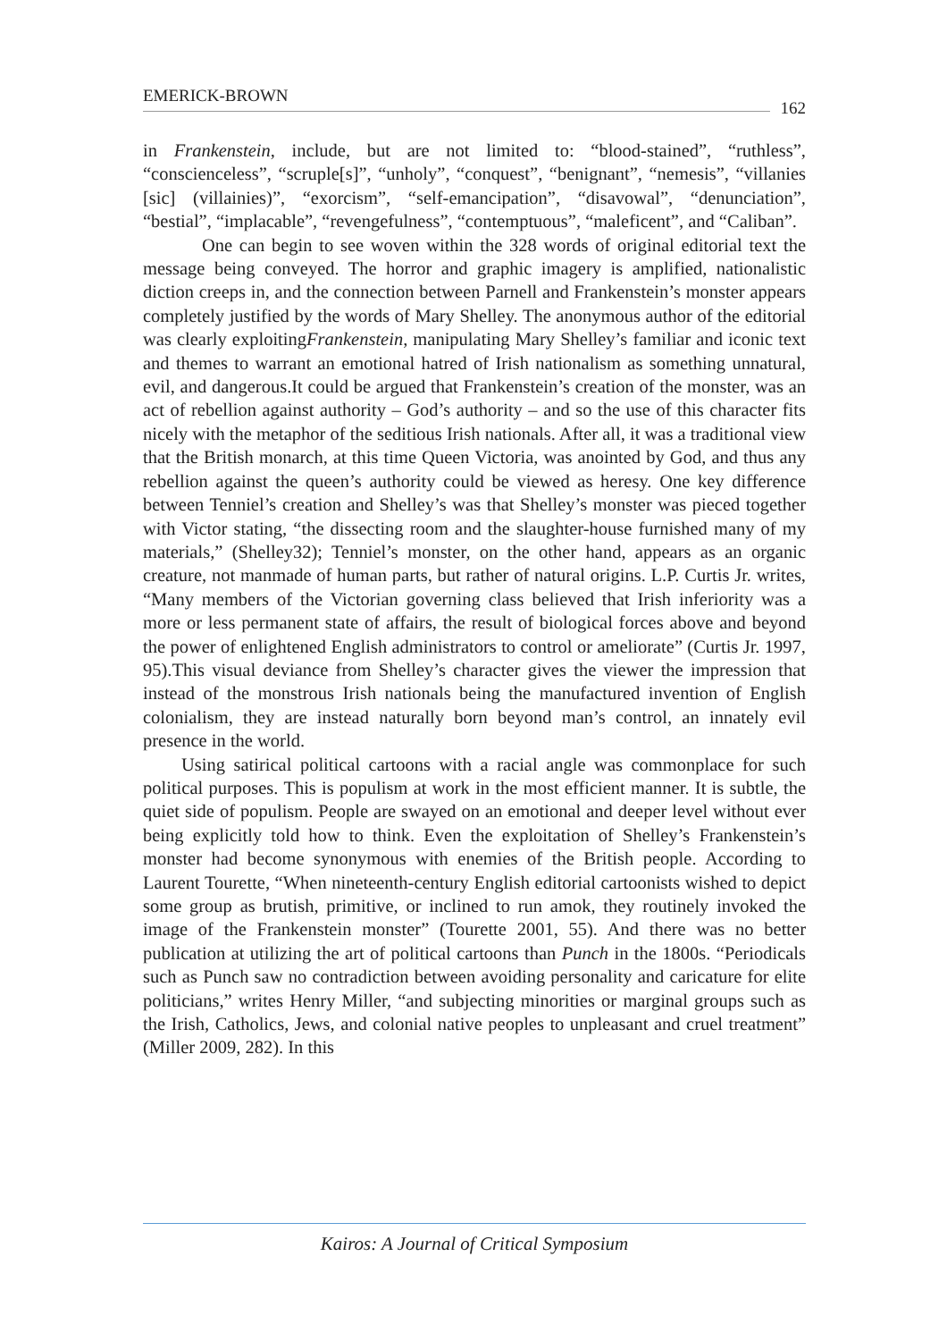EMERICK-BROWN 162
in Frankenstein, include, but are not limited to: “blood-stained”, “ruthless”, “conscienceless”, “scruple[s]”, “unholy”, “conquest”, “benignant”, “nemesis”, “villanies [sic] (villainies)”, “exorcism”, “self-emancipation”, “disavowal”, “denunciation”, “bestial”, “implacable”, “revengefulness”, “contemptuous”, “maleficent”, and “Caliban”.
One can begin to see woven within the 328 words of original editorial text the message being conveyed. The horror and graphic imagery is amplified, nationalistic diction creeps in, and the connection between Parnell and Frankenstein’s monster appears completely justified by the words of Mary Shelley. The anonymous author of the editorial was clearly exploitingFrankenstein, manipulating Mary Shelley’s familiar and iconic text and themes to warrant an emotional hatred of Irish nationalism as something unnatural, evil, and dangerous.It could be argued that Frankenstein’s creation of the monster, was an act of rebellion against authority – God’s authority – and so the use of this character fits nicely with the metaphor of the seditious Irish nationals. After all, it was a traditional view that the British monarch, at this time Queen Victoria, was anointed by God, and thus any rebellion against the queen’s authority could be viewed as heresy. One key difference between Tenniel’s creation and Shelley’s was that Shelley’s monster was pieced together with Victor stating, “the dissecting room and the slaughter-house furnished many of my materials,” (Shelley32); Tenniel’s monster, on the other hand, appears as an organic creature, not manmade of human parts, but rather of natural origins. L.P. Curtis Jr. writes, “Many members of the Victorian governing class believed that Irish inferiority was a more or less permanent state of affairs, the result of biological forces above and beyond the power of enlightened English administrators to control or ameliorate” (Curtis Jr. 1997, 95).This visual deviance from Shelley’s character gives the viewer the impression that instead of the monstrous Irish nationals being the manufactured invention of English colonialism, they are instead naturally born beyond man’s control, an innately evil presence in the world.
Using satirical political cartoons with a racial angle was commonplace for such political purposes. This is populism at work in the most efficient manner. It is subtle, the quiet side of populism. People are swayed on an emotional and deeper level without ever being explicitly told how to think. Even the exploitation of Shelley’s Frankenstein’s monster had become synonymous with enemies of the British people. According to Laurent Tourette, “When nineteenth-century English editorial cartoonists wished to depict some group as brutish, primitive, or inclined to run amok, they routinely invoked the image of the Frankenstein monster” (Tourette 2001, 55). And there was no better publication at utilizing the art of political cartoons than Punch in the 1800s. “Periodicals such as Punch saw no contradiction between avoiding personality and caricature for elite politicians,” writes Henry Miller, “and subjecting minorities or marginal groups such as the Irish, Catholics, Jews, and colonial native peoples to unpleasant and cruel treatment” (Miller 2009, 282). In this
Kairos: A Journal of Critical Symposium